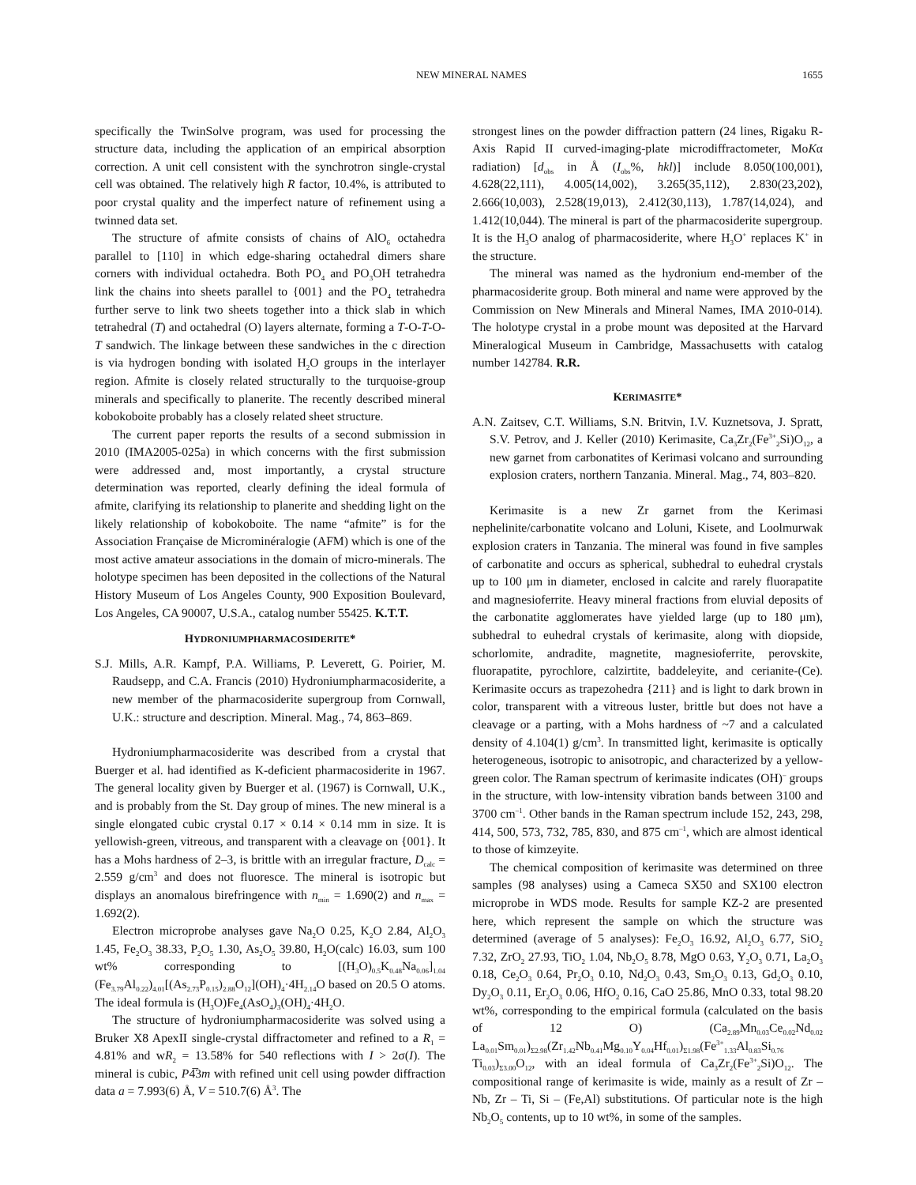NEW MINERAL NAMES 1655
specifically the TwinSolve program, was used for processing the structure data, including the application of an empirical absorption correction. A unit cell consistent with the synchrotron single-crystal cell was obtained. The relatively high R factor, 10.4%, is attributed to poor crystal quality and the imperfect nature of refinement using a twinned data set.
The structure of afmite consists of chains of AlO<sub>6</sub> octahedra parallel to [110] in which edge-sharing octahedral dimers share corners with individual octahedra. Both PO<sub>4</sub> and PO<sub>3</sub>OH tetrahedra link the chains into sheets parallel to {001} and the PO<sub>4</sub> tetrahedra further serve to link two sheets together into a thick slab in which tetrahedral (T) and octahedral (O) layers alternate, forming a T-O-T-O-T sandwich. The linkage between these sandwiches in the c direction is via hydrogen bonding with isolated H<sub>2</sub>O groups in the interlayer region. Afmite is closely related structurally to the turquoise-group minerals and specifically to planerite. The recently described mineral kobokoboite probably has a closely related sheet structure.
The current paper reports the results of a second submission in 2010 (IMA2005-025a) in which concerns with the first submission were addressed and, most importantly, a crystal structure determination was reported, clearly defining the ideal formula of afmite, clarifying its relationship to planerite and shedding light on the likely relationship of kobokoboite. The name “afmite” is for the Association Française de Microminéralogie (AFM) which is one of the most active amateur associations in the domain of micro-minerals. The holotype specimen has been deposited in the collections of the Natural History Museum of Los Angeles County, 900 Exposition Boulevard, Los Angeles, CA 90007, U.S.A., catalog number 55425. K.T.T.
HYDRONIUMPHARMACOSIDERITE*
S.J. Mills, A.R. Kampf, P.A. Williams, P. Leverett, G. Poirier, M. Raudsepp, and C.A. Francis (2010) Hydroniumpharmacosiderite, a new member of the pharmacosiderite supergroup from Cornwall, U.K.: structure and description. Mineral. Mag., 74, 863–869.
Hydroniumpharmacosiderite was described from a crystal that Buerger et al. had identified as K-deficient pharmacosiderite in 1967. The general locality given by Buerger et al. (1967) is Cornwall, U.K., and is probably from the St. Day group of mines. The new mineral is a single elongated cubic crystal 0.17 × 0.14 × 0.14 mm in size. It is yellowish-green, vitreous, and transparent with a cleavage on {001}. It has a Mohs hardness of 2–3, is brittle with an irregular fracture, D<sub>calc</sub> = 2.559 g/cm<sup>3</sup> and does not fluoresce. The mineral is isotropic but displays an anomalous birefringence with n<sub>min</sub> = 1.690(2) and n<sub>max</sub> = 1.692(2).
Electron microprobe analyses gave Na<sub>2</sub>O 0.25, K<sub>2</sub>O 2.84, Al<sub>2</sub>O<sub>3</sub> 1.45, Fe<sub>2</sub>O<sub>3</sub> 38.33, P<sub>2</sub>O<sub>5</sub> 1.30, As<sub>2</sub>O<sub>5</sub> 39.80, H<sub>2</sub>O(calc) 16.03, sum 100 wt% corresponding to [(H<sub>3</sub>O)<sub>0.5</sub>K<sub>0.48</sub>Na<sub>0.06</sub>]<sub>1.04</sub> (Fe<sub>3.79</sub>Al<sub>0.22</sub>)<sub>4.01</sub>[(As<sub>2.73</sub>P<sub>0.15</sub>)<sub>2.88</sub>O<sub>12</sub>](OH)<sub>4</sub>·4H<sub>2.14</sub>O based on 20.5 O atoms. The ideal formula is (H<sub>3</sub>O)Fe<sub>4</sub>(AsO<sub>4</sub>)<sub>3</sub>(OH)<sub>4</sub>·4H<sub>2</sub>O.
The structure of hydroniumpharmacosiderite was solved using a Bruker X8 ApexII single-crystal diffractometer and refined to a R<sub>1</sub> = 4.81% and wR<sub>2</sub> = 13.58% for 540 reflections with I > 2σ(I). The mineral is cubic, P4̅3m with refined unit cell using powder diffraction data a = 7.993(6) Å, V = 510.7(6) Å<sup>3</sup>. The
strongest lines on the powder diffraction pattern (24 lines, Rigaku R-Axis Rapid II curved-imaging-plate microdiffractometer, MoKα radiation) [d<sub>obs</sub> in Å (I<sub>obs</sub>%, hkl)] include 8.050(100,001), 4.628(22,111), 4.005(14,002), 3.265(35,112), 2.830(23,202), 2.666(10,003), 2.528(19,013), 2.412(30,113), 1.787(14,024), and 1.412(10,044). The mineral is part of the pharmacosiderite supergroup. It is the H<sub>3</sub>O analog of pharmacosiderite, where H<sub>3</sub>O<sup>+</sup> replaces K<sup>+</sup> in the structure.
The mineral was named as the hydronium end-member of the pharmacosiderite group. Both mineral and name were approved by the Commission on New Minerals and Mineral Names, IMA 2010-014). The holotype crystal in a probe mount was deposited at the Harvard Mineralogical Museum in Cambridge, Massachusetts with catalog number 142784. R.R.
KERIMASITE*
A.N. Zaitsev, C.T. Williams, S.N. Britvin, I.V. Kuznetsova, J. Spratt, S.V. Petrov, and J. Keller (2010) Kerimasite, Ca<sub>3</sub>Zr<sub>2</sub>(Fe<sup>3+</sup><sub>2</sub>Si)O<sub>12</sub>, a new garnet from carbonatites of Kerimasi volcano and surrounding explosion craters, northern Tanzania. Mineral. Mag., 74, 803–820.
Kerimasite is a new Zr garnet from the Kerimasi nephelinite/carbonatite volcano and Loluni, Kisete, and Loolmurwak explosion craters in Tanzania. The mineral was found in five samples of carbonatite and occurs as spherical, subhedral to euhedral crystals up to 100 μm in diameter, enclosed in calcite and rarely fluorapatite and magnesioferrite. Heavy mineral fractions from eluvial deposits of the carbonatite agglomerates have yielded large (up to 180 μm), subhedral to euhedral crystals of kerimasite, along with diopside, schorlomite, andradite, magnetite, magnesioferrite, perovskite, fluorapatite, pyrochlore, calzirtite, baddeleyite, and cerianite-(Ce). Kerimasite occurs as trapezohedra {211} and is light to dark brown in color, transparent with a vitreous luster, brittle but does not have a cleavage or a parting, with a Mohs hardness of ~7 and a calculated density of 4.104(1) g/cm<sup>3</sup>. In transmitted light, kerimasite is optically heterogeneous, isotropic to anisotropic, and characterized by a yellow-green color. The Raman spectrum of kerimasite indicates (OH)<sup>–</sup> groups in the structure, with low-intensity vibration bands between 3100 and 3700 cm<sup>–1</sup>. Other bands in the Raman spectrum include 152, 243, 298, 414, 500, 573, 732, 785, 830, and 875 cm<sup>–1</sup>, which are almost identical to those of kimzeyite.
The chemical composition of kerimasite was determined on three samples (98 analyses) using a Cameca SX50 and SX100 electron microprobe in WDS mode. Results for sample KZ-2 are presented here, which represent the sample on which the structure was determined (average of 5 analyses): Fe<sub>2</sub>O<sub>3</sub> 16.92, Al<sub>2</sub>O<sub>3</sub> 6.77, SiO<sub>2</sub> 7.32, ZrO<sub>2</sub> 27.93, TiO<sub>2</sub> 1.04, Nb<sub>2</sub>O<sub>5</sub> 8.78, MgO 0.63, Y<sub>2</sub>O<sub>3</sub> 0.71, La<sub>2</sub>O<sub>3</sub> 0.18, Ce<sub>2</sub>O<sub>3</sub> 0.64, Pr<sub>2</sub>O<sub>3</sub> 0.10, Nd<sub>2</sub>O<sub>3</sub> 0.43, Sm<sub>2</sub>O<sub>3</sub> 0.13, Gd<sub>2</sub>O<sub>3</sub> 0.10, Dy<sub>2</sub>O<sub>3</sub> 0.11, Er<sub>2</sub>O<sub>3</sub> 0.06, HfO<sub>2</sub> 0.16, CaO 25.86, MnO 0.33, total 98.20 wt%, corresponding to the empirical formula (calculated on the basis of 12 O) (Ca<sub>2.89</sub>Mn<sub>0.03</sub>Ce<sub>0.02</sub>Nd<sub>0.02</sub> La<sub>0.01</sub>Sm<sub>0.01</sub>)<sub>Σ2.98</sub>(Zr<sub>1.42</sub>Nb<sub>0.41</sub>Mg<sub>0.10</sub>Y<sub>0.04</sub>Hf<sub>0.01</sub>)<sub>Σ1.98</sub>(Fe<sup>3+</sup><sub>1.33</sub>Al<sub>0.83</sub>Si<sub>0.76</sub> Ti<sub>0.03</sub>)<sub>Σ3.00</sub>O<sub>12</sub>, with an ideal formula of Ca<sub>3</sub>Zr<sub>2</sub>(Fe<sup>3+</sup><sub>2</sub>Si)O<sub>12</sub>. The compositional range of kerimasite is wide, mainly as a result of Zr – Nb, Zr – Ti, Si – (Fe,Al) substitutions. Of particular note is the high Nb<sub>2</sub>O<sub>5</sub> contents, up to 10 wt%, in some of the samples.